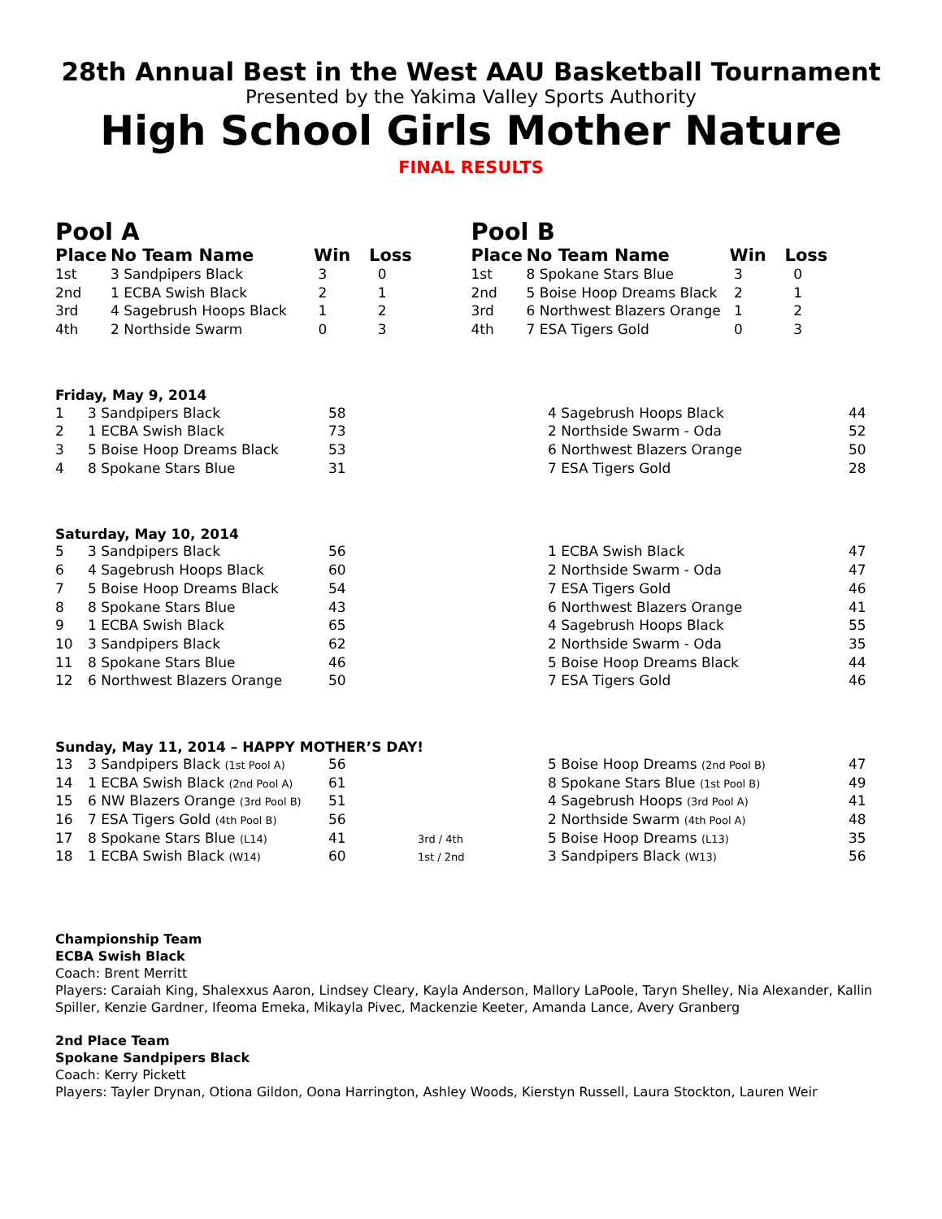28th Annual Best in the West AAU Basketball Tournament
Presented by the Yakima Valley Sports Authority
High School Girls Mother Nature
FINAL RESULTS
Pool A
| Place | No Team Name | Win | Loss |
| --- | --- | --- | --- |
| 1st | 3 Sandpipers Black | 3 | 0 |
| 2nd | 1 ECBA Swish Black | 2 | 1 |
| 3rd | 4 Sagebrush Hoops Black | 1 | 2 |
| 4th | 2 Northside Swarm | 0 | 3 |
Pool B
| Place | No Team Name | Win | Loss |
| --- | --- | --- | --- |
| 1st | 8 Spokane Stars Blue | 3 | 0 |
| 2nd | 5 Boise Hoop Dreams Black | 2 | 1 |
| 3rd | 6 Northwest Blazers Orange | 1 | 2 |
| 4th | 7 ESA Tigers Gold | 0 | 3 |
Friday, May 9, 2014
| 1 | 3 Sandpipers Black | 58 | | 4 Sagebrush Hoops Black | 44 |
| 2 | 1 ECBA Swish Black | 73 | | 2 Northside Swarm - Oda | 52 |
| 3 | 5 Boise Hoop Dreams Black | 53 | | 6 Northwest Blazers Orange | 50 |
| 4 | 8 Spokane Stars Blue | 31 | | 7 ESA Tigers Gold | 28 |
Saturday, May 10, 2014
| 5 | 3 Sandpipers Black | 56 | | 1 ECBA Swish Black | 47 |
| 6 | 4 Sagebrush Hoops Black | 60 | | 2 Northside Swarm - Oda | 47 |
| 7 | 5 Boise Hoop Dreams Black | 54 | | 7 ESA Tigers Gold | 46 |
| 8 | 8 Spokane Stars Blue | 43 | | 6 Northwest Blazers Orange | 41 |
| 9 | 1 ECBA Swish Black | 65 | | 4 Sagebrush Hoops Black | 55 |
| 10 | 3 Sandpipers Black | 62 | | 2 Northside Swarm - Oda | 35 |
| 11 | 8 Spokane Stars Blue | 46 | | 5 Boise Hoop Dreams Black | 44 |
| 12 | 6 Northwest Blazers Orange | 50 | | 7 ESA Tigers Gold | 46 |
Sunday, May 11, 2014 – HAPPY MOTHER’S DAY!
| 13 | 3 Sandpipers Black (1st Pool A) | 56 | | 5 Boise Hoop Dreams (2nd Pool B) | 47 |
| 14 | 1 ECBA Swish Black (2nd Pool A) | 61 | | 8 Spokane Stars Blue (1st Pool B) | 49 |
| 15 | 6 NW Blazers Orange (3rd Pool B) | 51 | | 4 Sagebrush Hoops (3rd Pool A) | 41 |
| 16 | 7 ESA Tigers Gold (4th Pool B) | 56 | | 2 Northside Swarm (4th Pool A) | 48 |
| 17 | 8 Spokane Stars Blue (L14) | 41 | 3rd / 4th | 5 Boise Hoop Dreams (L13) | 35 |
| 18 | 1 ECBA Swish Black (W14) | 60 | 1st / 2nd | 3 Sandpipers Black (W13) | 56 |
Championship Team
ECBA Swish Black
Coach: Brent Merritt
Players: Caraiah King, Shalexxus Aaron, Lindsey Cleary, Kayla Anderson, Mallory LaPoole, Taryn Shelley, Nia Alexander, Kallin Spiller, Kenzie Gardner, Ifeoma Emeka, Mikayla Pivec, Mackenzie Keeter, Amanda Lance, Avery Granberg
2nd Place Team
Spokane Sandpipers Black
Coach: Kerry Pickett
Players: Tayler Drynan, Otiona Gildon, Oona Harrington, Ashley Woods, Kierstyn Russell, Laura Stockton, Lauren Weir